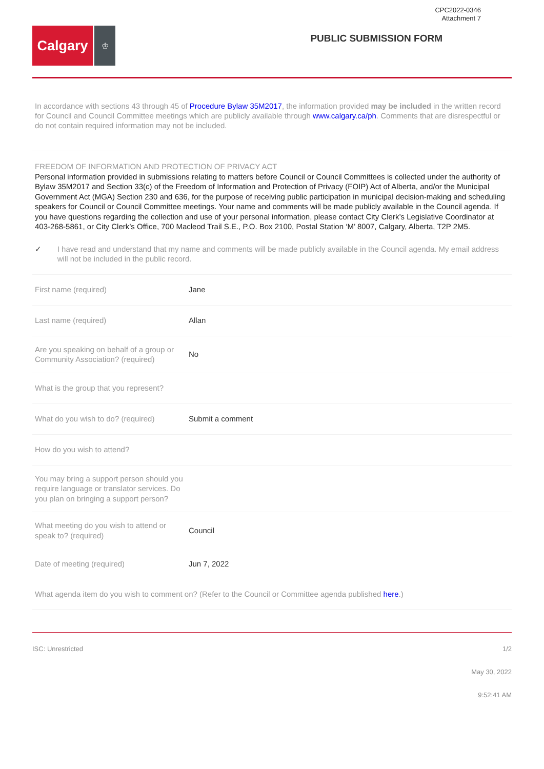CPC2022-0346
Attachment 7
Calgary
♔
PUBLIC SUBMISSION FORM
In accordance with sections 43 through 45 of Procedure Bylaw 35M2017, the information provided may be included in the written record for Council and Council Committee meetings which are publicly available through www.calgary.ca/ph. Comments that are disrespectful or do not contain required information may not be included.
FREEDOM OF INFORMATION AND PROTECTION OF PRIVACY ACT
Personal information provided in submissions relating to matters before Council or Council Committees is collected under the authority of Bylaw 35M2017 and Section 33(c) of the Freedom of Information and Protection of Privacy (FOIP) Act of Alberta, and/or the Municipal Government Act (MGA) Section 230 and 636, for the purpose of receiving public participation in municipal decision-making and scheduling speakers for Council or Council Committee meetings. Your name and comments will be made publicly available in the Council agenda. If you have questions regarding the collection and use of your personal information, please contact City Clerk’s Legislative Coordinator at 403-268-5861, or City Clerk’s Office, 700 Macleod Trail S.E., P.O. Box 2100, Postal Station ‘M’ 8007, Calgary, Alberta, T2P 2M5.
✓ I have read and understand that my name and comments will be made publicly available in the Council agenda. My email address will not be included in the public record.
First name (required) Jane
Last name (required) Allan
Are you speaking on behalf of a group or Community Association? (required)
No
What is the group that you represent?
What do you wish to do? (required)
Submit a comment
How do you wish to attend?
You may bring a support person should you require language or translator services. Do you plan on bringing a support person?
What meeting do you wish to attend or speak to? (required)
Council
Date of meeting (required) Jun 7, 2022
What agenda item do you wish to comment on? (Refer to the Council or Committee agenda published here.)
ISC: Unrestricted 1/2
May 30, 2022
9:52:41 AM